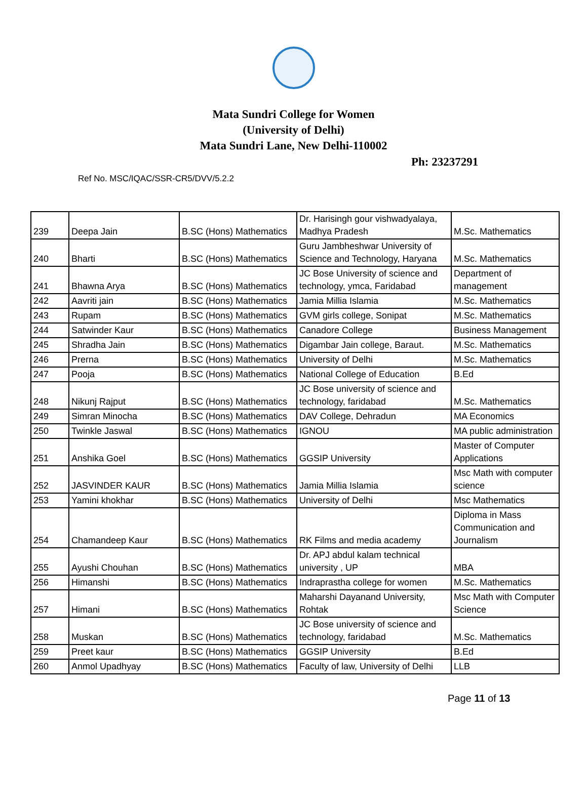Mata Sundri College for Women
(University of Delhi)
Mata Sundri Lane, New Delhi-110002
Ph: 23237291
Ref No. MSC/IQAC/SSR-CR5/DVV/5.2.2
| 239 | Deepa Jain | B.SC (Hons) Mathematics | Dr. Harisingh gour vishwadyalaya, Madhya Pradesh | M.Sc. Mathematics |
| 240 | Bharti | B.SC (Hons) Mathematics | Guru Jambheshwar University of Science and Technology, Haryana | M.Sc. Mathematics |
| 241 | Bhawna Arya | B.SC (Hons) Mathematics | JC Bose University of science and technology, ymca, Faridabad | Department of management |
| 242 | Aavriti jain | B.SC (Hons) Mathematics | Jamia Millia Islamia | M.Sc. Mathematics |
| 243 | Rupam | B.SC (Hons) Mathematics | GVM girls college, Sonipat | M.Sc. Mathematics |
| 244 | Satwinder Kaur | B.SC (Hons) Mathematics | Canadore College | Business Management |
| 245 | Shradha Jain | B.SC (Hons) Mathematics | Digambar Jain college, Baraut. | M.Sc. Mathematics |
| 246 | Prerna | B.SC (Hons) Mathematics | University of Delhi | M.Sc. Mathematics |
| 247 | Pooja | B.SC (Hons) Mathematics | National College of Education | B.Ed |
| 248 | Nikunj Rajput | B.SC (Hons) Mathematics | JC Bose university of science and technology, faridabad | M.Sc. Mathematics |
| 249 | Simran Minocha | B.SC (Hons) Mathematics | DAV College, Dehradun | MA Economics |
| 250 | Twinkle Jaswal | B.SC (Hons) Mathematics | IGNOU | MA public administration |
| 251 | Anshika Goel | B.SC (Hons) Mathematics | GGSIP University | Master of Computer Applications |
| 252 | JASVINDER KAUR | B.SC (Hons) Mathematics | Jamia Millia Islamia | Msc Math with computer science |
| 253 | Yamini khokhar | B.SC (Hons) Mathematics | University of Delhi | Msc Mathematics |
| 254 | Chamandeep Kaur | B.SC (Hons) Mathematics | RK Films and media academy | Diploma in Mass Communication and Journalism |
| 255 | Ayushi Chouhan | B.SC (Hons) Mathematics | Dr. APJ abdul kalam technical university , UP | MBA |
| 256 | Himanshi | B.SC (Hons) Mathematics | Indraprastha college for women | M.Sc. Mathematics |
| 257 | Himani | B.SC (Hons) Mathematics | Maharshi Dayanand University, Rohtak | Msc Math with Computer Science |
| 258 | Muskan | B.SC (Hons) Mathematics | JC Bose university of science and technology, faridabad | M.Sc. Mathematics |
| 259 | Preet kaur | B.SC (Hons) Mathematics | GGSIP University | B.Ed |
| 260 | Anmol Upadhyay | B.SC (Hons) Mathematics | Faculty of law, University of Delhi | LLB |
Page 11 of 13